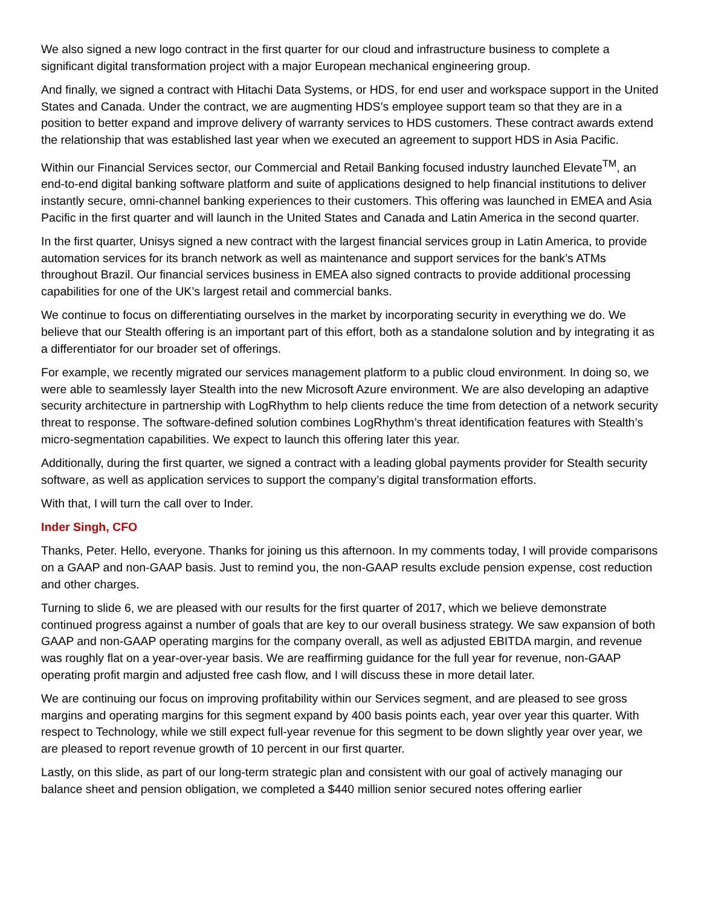We also signed a new logo contract in the first quarter for our cloud and infrastructure business to complete a significant digital transformation project with a major European mechanical engineering group.
And finally, we signed a contract with Hitachi Data Systems, or HDS, for end user and workspace support in the United States and Canada. Under the contract, we are augmenting HDS’s employee support team so that they are in a position to better expand and improve delivery of warranty services to HDS customers. These contract awards extend the relationship that was established last year when we executed an agreement to support HDS in Asia Pacific.
Within our Financial Services sector, our Commercial and Retail Banking focused industry launched Elevate<sup>TM</sup>, an end-to-end digital banking software platform and suite of applications designed to help financial institutions to deliver instantly secure, omni-channel banking experiences to their customers. This offering was launched in EMEA and Asia Pacific in the first quarter and will launch in the United States and Canada and Latin America in the second quarter.
In the first quarter, Unisys signed a new contract with the largest financial services group in Latin America, to provide automation services for its branch network as well as maintenance and support services for the bank’s ATMs throughout Brazil. Our financial services business in EMEA also signed contracts to provide additional processing capabilities for one of the UK’s largest retail and commercial banks.
We continue to focus on differentiating ourselves in the market by incorporating security in everything we do. We believe that our Stealth offering is an important part of this effort, both as a standalone solution and by integrating it as a differentiator for our broader set of offerings.
For example, we recently migrated our services management platform to a public cloud environment. In doing so, we were able to seamlessly layer Stealth into the new Microsoft Azure environment. We are also developing an adaptive security architecture in partnership with LogRhythm to help clients reduce the time from detection of a network security threat to response. The software-defined solution combines LogRhythm’s threat identification features with Stealth’s micro-segmentation capabilities. We expect to launch this offering later this year.
Additionally, during the first quarter, we signed a contract with a leading global payments provider for Stealth security software, as well as application services to support the company’s digital transformation efforts.
With that, I will turn the call over to Inder.
Inder Singh, CFO
Thanks, Peter. Hello, everyone. Thanks for joining us this afternoon. In my comments today, I will provide comparisons on a GAAP and non-GAAP basis. Just to remind you, the non-GAAP results exclude pension expense, cost reduction and other charges.
Turning to slide 6, we are pleased with our results for the first quarter of 2017, which we believe demonstrate continued progress against a number of goals that are key to our overall business strategy. We saw expansion of both GAAP and non-GAAP operating margins for the company overall, as well as adjusted EBITDA margin, and revenue was roughly flat on a year-over-year basis. We are reaffirming guidance for the full year for revenue, non-GAAP operating profit margin and adjusted free cash flow, and I will discuss these in more detail later.
We are continuing our focus on improving profitability within our Services segment, and are pleased to see gross margins and operating margins for this segment expand by 400 basis points each, year over year this quarter. With respect to Technology, while we still expect full-year revenue for this segment to be down slightly year over year, we are pleased to report revenue growth of 10 percent in our first quarter.
Lastly, on this slide, as part of our long-term strategic plan and consistent with our goal of actively managing our balance sheet and pension obligation, we completed a $440 million senior secured notes offering earlier